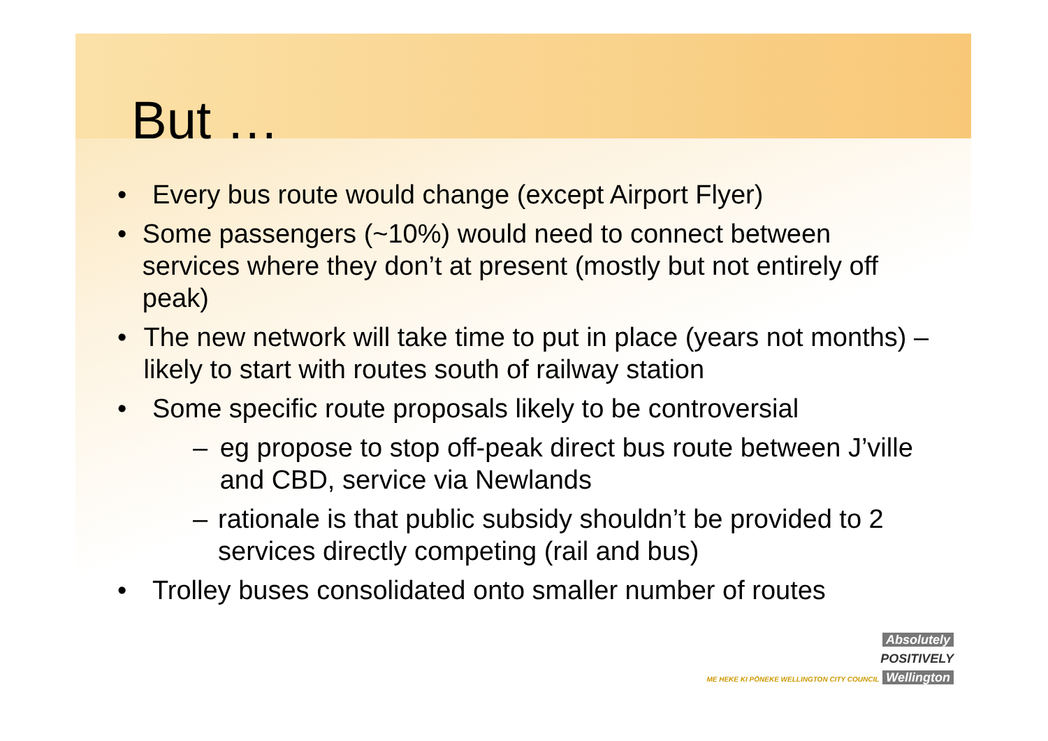But …
• Every bus route would change (except Airport Flyer)
• Some passengers (~10%) would need to connect between services where they don’t at present (mostly but not entirely off peak)
• The new network will take time to put in place (years not months) – likely to start with routes south of railway station
• Some specific route proposals likely to be controversial
– eg propose to stop off-peak direct bus route between J’ville and CBD, service via Newlands
– rationale is that public subsidy shouldn’t be provided to 2 services directly competing (rail and bus)
• Trolley buses consolidated onto smaller number of routes
Absolutely
POSITIVELY
ME HEKE KI PŌNEKE WELLINGTON CITY COUNCIL Wellington